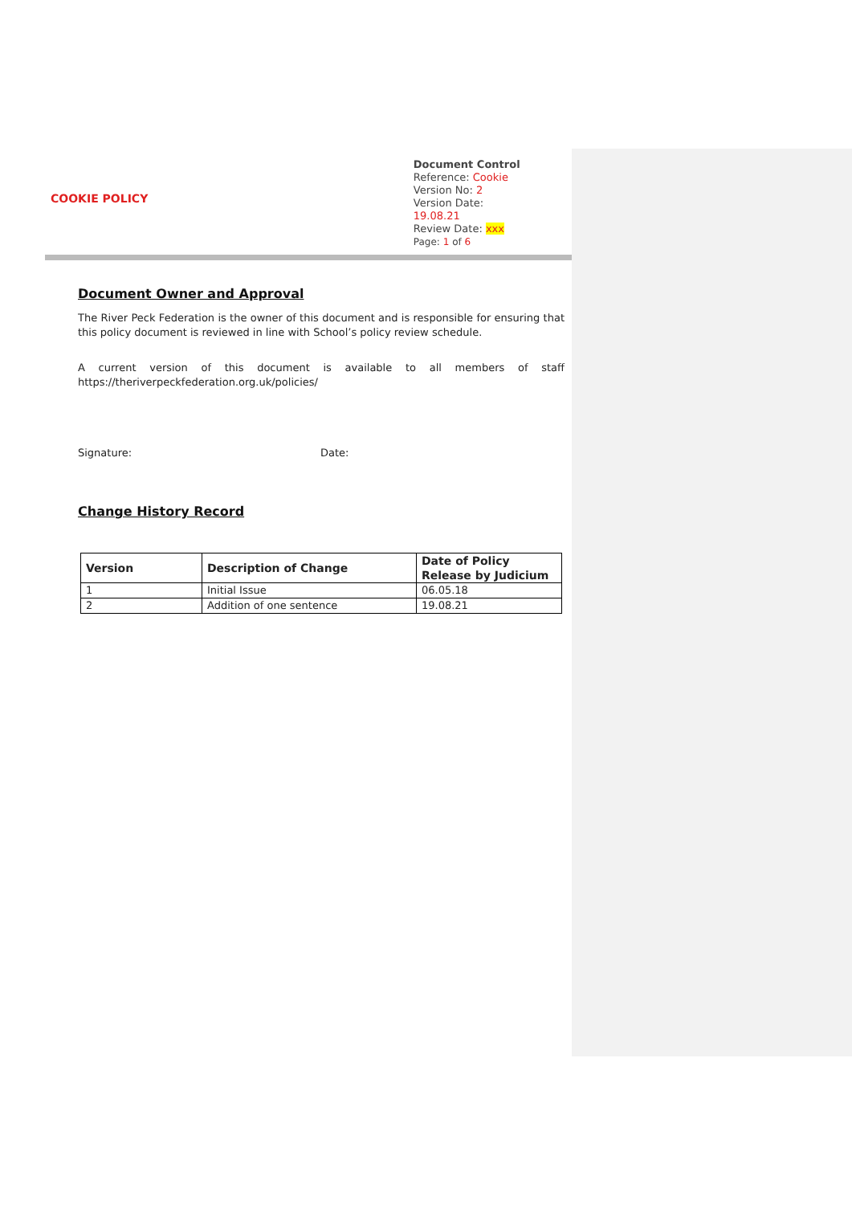COOKIE POLICY
Document Control
Reference: Cookie
Version No: 2
Version Date: 19.08.21
Review Date: xxx
Page: 1 of 6
Document Owner and Approval
The River Peck Federation is the owner of this document and is responsible for ensuring that this policy document is reviewed in line with School’s policy review schedule.
A current version of this document is available to all members of staff https://theriverpeckfederation.org.uk/policies/
Signature: Date:
Change History Record
| Version | Description of Change | Date of Policy Release by Judicium |
| --- | --- | --- |
| 1 | Initial Issue | 06.05.18 |
| 2 | Addition of one sentence | 19.08.21 |